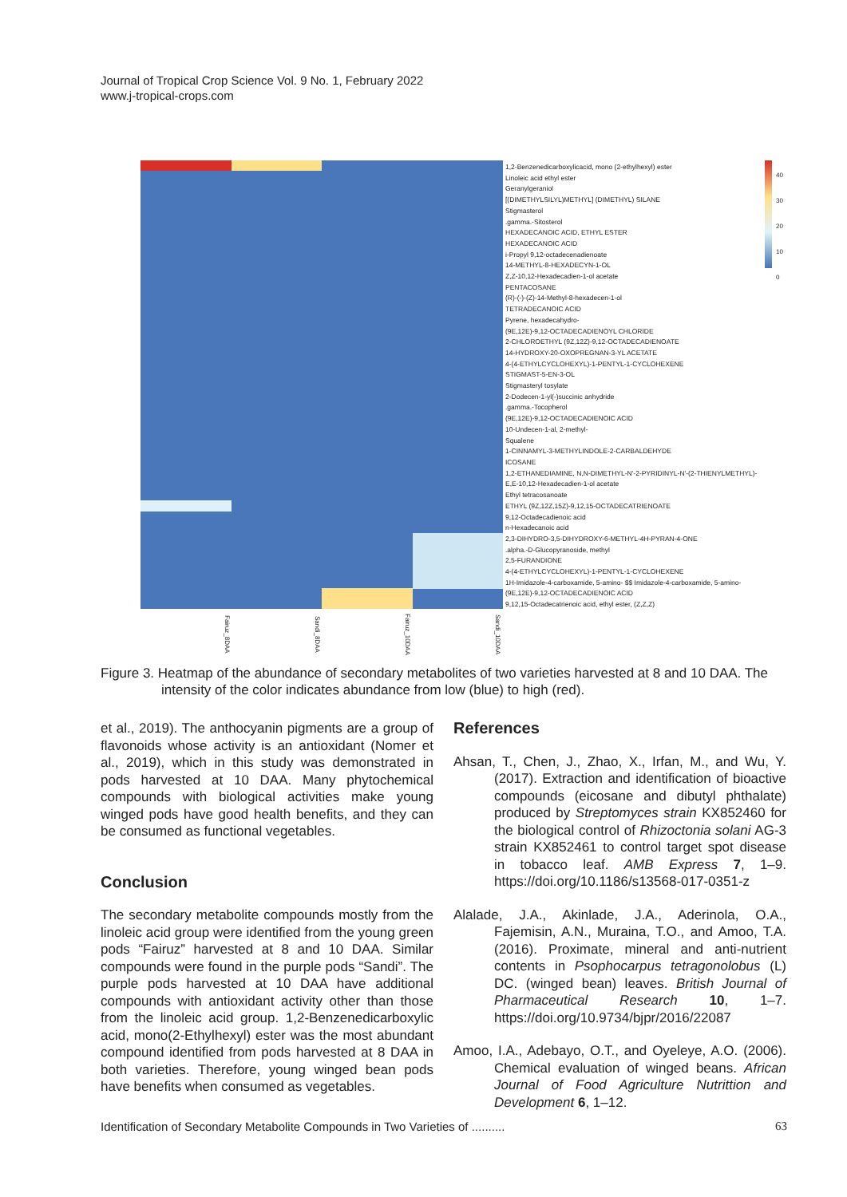Journal of Tropical Crop Science Vol. 9 No. 1, February 2022
www.j-tropical-crops.com
1,2-Benzenedicarboxylicacid, mono (2-ethylhexyl) ester
Linoleic acid ethyl ester
Geranylgeraniol
[(DIMETHYLSILYL)METHYL] (DIMETHYL) SILANE
Stigmasterol
.gamma.-Sitosterol
HEXADECANOIC ACID, ETHYL ESTER
HEXADECANOIC ACID
i-Propyl 9,12-octadecenadienoate
14-METHYL-8-HEXADECYN-1-OL
Z,Z-10,12-Hexadecadien-1-ol acetate
PENTACOSANE
(R)-(-)-(Z)-14-Methyl-8-hexadecen-1-ol
TETRADECANOIC ACID
Pyrene, hexadecahydro-
(9E,12E)-9,12-OCTADECADIENOYL CHLORIDE
2-CHLOROETHYL (9Z,12Z)-9,12-OCTADECADIENOATE
14-HYDROXY-20-OXOPREGNAN-3-YL ACETATE
4-(4-ETHYLCYCLOHEXYL)-1-PENTYL-1-CYCLOHEXENE
STIGMAST-5-EN-3-OL
Stigmasteryl tosylate
2-Dodecen-1-yl(-)succinic anhydride
.gamma.-Tocopherol
(9E,12E)-9,12-OCTADECADIENOIC ACID
10-Undecen-1-al, 2-methyl-
Squalene
1-CINNAMYL-3-METHYLINDOLE-2-CARBALDEHYDE
ICOSANE
1,2-ETHANEDIAMINE, N,N-DIMETHYL-N'-2-PYRIDINYL-N'-(2-THIENYLMETHYL)-
E,E-10,12-Hexadecadien-1-ol acetate
Ethyl tetracosanoate
ETHYL (9Z,12Z,15Z)-9,12,15-OCTADECATRIENOATE
9,12-Octadecadienoic acid
n-Hexadecanoic acid
2,3-DIHYDRO-3,5-DIHYDROXY-6-METHYL-4H-PYRAN-4-ONE
.alpha.-D-Glucopyranoside, methyl
2,5-FURANDIONE
4-(4-ETHYLCYCLOHEXYL)-1-PENTYL-1-CYCLOHEXENE
1H-Imidazole-4-carboxamide, 5-amino- $$ Imidazole-4-carboxamide, 5-amino-
(9E,12E)-9,12-OCTADECADIENOIC ACID
9,12,15-Octadecatrienoic acid, ethyl ester, (Z,Z,Z)
40
30
20
10
0
Fairuz_8DAA
Sandi_8DAA
Fairuz_10DAA
Sandi_10DAA
Figure 3. Heatmap of the abundance of secondary metabolites of two varieties harvested at 8 and 10 DAA. The
intensity of the color indicates abundance from low (blue) to high (red).
et al., 2019). The anthocyanin pigments are a group of flavonoids whose activity is an antioxidant (Nomer et al., 2019), which in this study was demonstrated in pods harvested at 10 DAA. Many phytochemical compounds with biological activities make young winged pods have good health benefits, and they can be consumed as functional vegetables.
Conclusion
The secondary metabolite compounds mostly from the linoleic acid group were identified from the young green pods “Fairuz” harvested at 8 and 10 DAA. Similar compounds were found in the purple pods “Sandi”. The purple pods harvested at 10 DAA have additional compounds with antioxidant activity other than those from the linoleic acid group. 1,2-Benzenedicarboxylic acid, mono(2-Ethylhexyl) ester was the most abundant compound identified from pods harvested at 8 DAA in both varieties. Therefore, young winged bean pods have benefits when consumed as vegetables.
References
Ahsan, T., Chen, J., Zhao, X., Irfan, M., and Wu, Y. (2017). Extraction and identification of bioactive compounds (eicosane and dibutyl phthalate) produced by Streptomyces strain KX852460 for the biological control of Rhizoctonia solani AG-3 strain KX852461 to control target spot disease in tobacco leaf. AMB Express 7, 1–9. https://doi.org/10.1186/s13568-017-0351-z
Alalade, J.A., Akinlade, J.A., Aderinola, O.A., Fajemisin, A.N., Muraina, T.O., and Amoo, T.A. (2016). Proximate, mineral and anti-nutrient contents in Psophocarpus tetragonolobus (L) DC. (winged bean) leaves. British Journal of Pharmaceutical Research 10, 1–7. https://doi.org/10.9734/bjpr/2016/22087
Amoo, I.A., Adebayo, O.T., and Oyeleye, A.O. (2006). Chemical evaluation of winged beans. African Journal of Food Agriculture Nutrittion and Development 6, 1–12.
Identification of Secondary Metabolite Compounds in Two Varieties of .......... 63